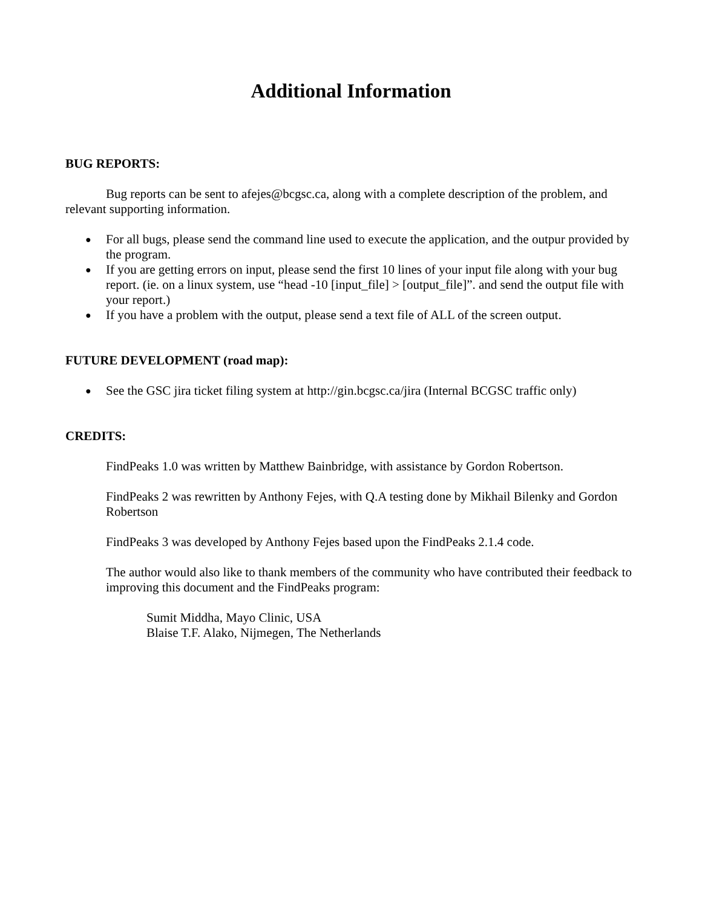Additional Information
BUG REPORTS:
Bug reports can be sent to afejes@bcgsc.ca, along with a complete description of the problem, and relevant supporting information.
● For all bugs, please send the command line used to execute the application, and the outpur provided by the program.
● If you are getting errors on input, please send the first 10 lines of your input file along with your bug report. (ie. on a linux system, use “head -10 [input_file] > [output_file]”. and send the output file with your report.)
● If you have a problem with the output, please send a text file of ALL of the screen output.
FUTURE DEVELOPMENT (road map):
● See the GSC jira ticket filing system at http://gin.bcgsc.ca/jira (Internal BCGSC traffic only)
CREDITS:
FindPeaks 1.0 was written by Matthew Bainbridge, with assistance by Gordon Robertson.
FindPeaks 2 was rewritten by Anthony Fejes, with Q.A testing done by Mikhail Bilenky and Gordon Robertson
FindPeaks 3 was developed by Anthony Fejes based upon the FindPeaks 2.1.4 code.
The author would also like to thank members of the community who have contributed their feedback to improving this document and the FindPeaks program:
Sumit Middha, Mayo Clinic, USA
Blaise T.F. Alako, Nijmegen, The Netherlands